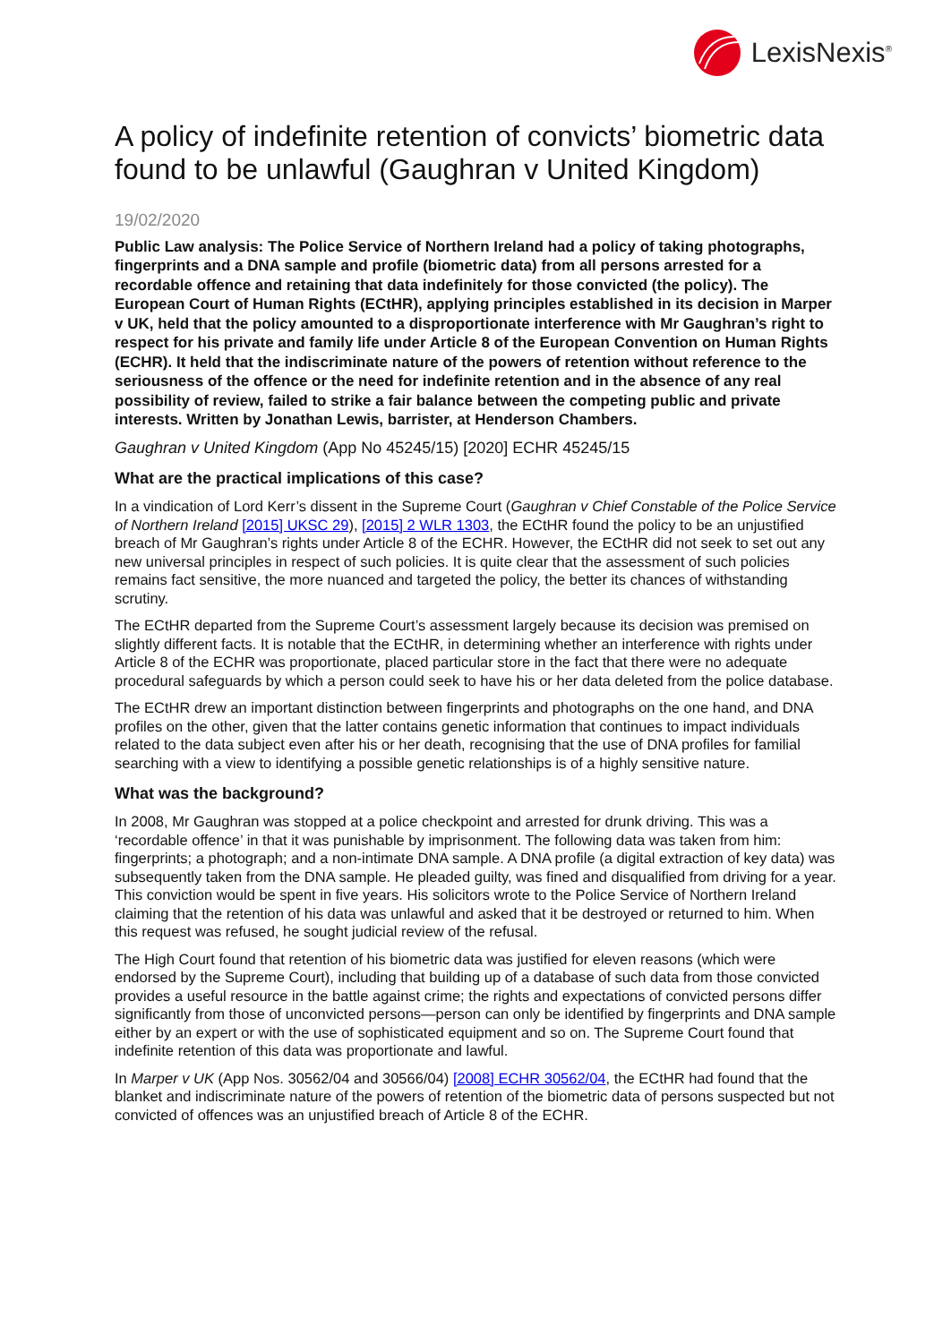LexisNexis<sup>®</sup>
A policy of indefinite retention of convicts’ biometric data found to be unlawful (Gaughran v United Kingdom)
19/02/2020
Public Law analysis: The Police Service of Northern Ireland had a policy of taking photographs, fingerprints and a DNA sample and profile (biometric data) from all persons arrested for a recordable offence and retaining that data indefinitely for those convicted (the policy). The European Court of Human Rights (ECtHR), applying principles established in its decision in Marper v UK, held that the policy amounted to a disproportionate interference with Mr Gaughran’s right to respect for his private and family life under Article 8 of the European Convention on Human Rights (ECHR). It held that the indiscriminate nature of the powers of retention without reference to the seriousness of the offence or the need for indefinite retention and in the absence of any real possibility of review, failed to strike a fair balance between the competing public and private interests. Written by Jonathan Lewis, barrister, at Henderson Chambers.
Gaughran v United Kingdom (App No 45245/15) [2020] ECHR 45245/15
What are the practical implications of this case?
In a vindication of Lord Kerr’s dissent in the Supreme Court (Gaughran v Chief Constable of the Police Service of Northern Ireland [2015] UKSC 29), [2015] 2 WLR 1303, the ECtHR found the policy to be an unjustified breach of Mr Gaughran’s rights under Article 8 of the ECHR. However, the ECtHR did not seek to set out any new universal principles in respect of such policies. It is quite clear that the assessment of such policies remains fact sensitive, the more nuanced and targeted the policy, the better its chances of withstanding scrutiny.
The ECtHR departed from the Supreme Court’s assessment largely because its decision was premised on slightly different facts. It is notable that the ECtHR, in determining whether an interference with rights under Article 8 of the ECHR was proportionate, placed particular store in the fact that there were no adequate procedural safeguards by which a person could seek to have his or her data deleted from the police database.
The ECtHR drew an important distinction between fingerprints and photographs on the one hand, and DNA profiles on the other, given that the latter contains genetic information that continues to impact individuals related to the data subject even after his or her death, recognising that the use of DNA profiles for familial searching with a view to identifying a possible genetic relationships is of a highly sensitive nature.
What was the background?
In 2008, Mr Gaughran was stopped at a police checkpoint and arrested for drunk driving. This was a ‘recordable offence’ in that it was punishable by imprisonment. The following data was taken from him: fingerprints; a photograph; and a non-intimate DNA sample. A DNA profile (a digital extraction of key data) was subsequently taken from the DNA sample. He pleaded guilty, was fined and disqualified from driving for a year. This conviction would be spent in five years. His solicitors wrote to the Police Service of Northern Ireland claiming that the retention of his data was unlawful and asked that it be destroyed or returned to him. When this request was refused, he sought judicial review of the refusal.
The High Court found that retention of his biometric data was justified for eleven reasons (which were endorsed by the Supreme Court), including that building up of a database of such data from those convicted provides a useful resource in the battle against crime; the rights and expectations of convicted persons differ significantly from those of unconvicted persons—person can only be identified by fingerprints and DNA sample either by an expert or with the use of sophisticated equipment and so on. The Supreme Court found that indefinite retention of this data was proportionate and lawful.
In Marper v UK (App Nos. 30562/04 and 30566/04) [2008] ECHR 30562/04, the ECtHR had found that the blanket and indiscriminate nature of the powers of retention of the biometric data of persons suspected but not convicted of offences was an unjustified breach of Article 8 of the ECHR.